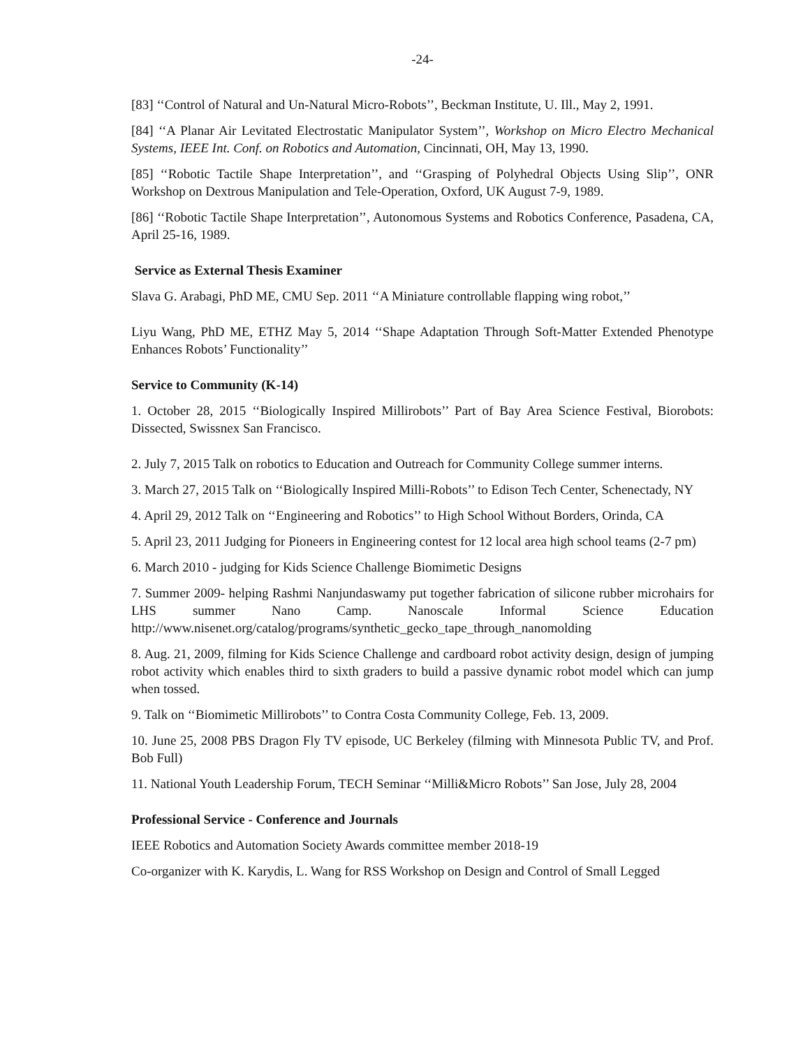-24-
[83] ‘‘Control of Natural and Un-Natural Micro-Robots’’, Beckman Institute, U. Ill., May 2, 1991.
[84] ‘‘A Planar Air Levitated Electrostatic Manipulator System’’, Workshop on Micro Electro Mechanical Systems, IEEE Int. Conf. on Robotics and Automation, Cincinnati, OH, May 13, 1990.
[85] ‘‘Robotic Tactile Shape Interpretation’’, and ‘‘Grasping of Polyhedral Objects Using Slip’’, ONR Workshop on Dextrous Manipulation and Tele-Operation, Oxford, UK August 7-9, 1989.
[86] ‘‘Robotic Tactile Shape Interpretation’’, Autonomous Systems and Robotics Conference, Pasadena, CA, April 25-16, 1989.
Service as External Thesis Examiner
Slava G. Arabagi, PhD ME, CMU Sep. 2011 ‘‘A Miniature controllable flapping wing robot,’’
Liyu Wang, PhD ME, ETHZ May 5, 2014 ‘‘Shape Adaptation Through Soft-Matter Extended Phenotype Enhances Robots’ Functionality’’
Service to Community (K-14)
1. October 28, 2015 ‘‘Biologically Inspired Millirobots’’ Part of Bay Area Science Festival, Biorobots: Dissected, Swissnex San Francisco.
2. July 7, 2015 Talk on robotics to Education and Outreach for Community College summer interns.
3. March 27, 2015 Talk on ‘‘Biologically Inspired Milli-Robots’’ to Edison Tech Center, Schenectady, NY
4. April 29, 2012 Talk on ‘‘Engineering and Robotics’’ to High School Without Borders, Orinda, CA
5. April 23, 2011 Judging for Pioneers in Engineering contest for 12 local area high school teams (2-7 pm)
6. March 2010 - judging for Kids Science Challenge Biomimetic Designs
7. Summer 2009- helping Rashmi Nanjundaswamy put together fabrication of silicone rubber microhairs for LHS summer Nano Camp. Nanoscale Informal Science Education http://www.nisenet.org/catalog/programs/synthetic_gecko_tape_through_nanomolding
8. Aug. 21, 2009, filming for Kids Science Challenge and cardboard robot activity design, design of jumping robot activity which enables third to sixth graders to build a passive dynamic robot model which can jump when tossed.
9. Talk on ‘‘Biomimetic Millirobots’’ to Contra Costa Community College, Feb. 13, 2009.
10. June 25, 2008 PBS Dragon Fly TV episode, UC Berkeley (filming with Minnesota Public TV, and Prof. Bob Full)
11. National Youth Leadership Forum, TECH Seminar ‘‘Milli&Micro Robots’’ San Jose, July 28, 2004
Professional Service - Conference and Journals
IEEE Robotics and Automation Society Awards committee member 2018-19
Co-organizer with K. Karydis, L. Wang for RSS Workshop on Design and Control of Small Legged